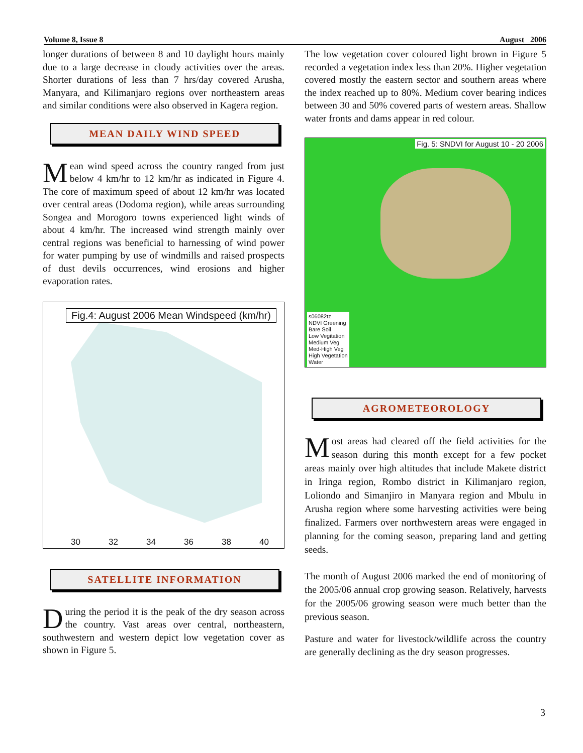Volume 8, Issue 8 August 2006
longer durations of between 8 and 10 daylight hours mainly due to a large decrease in cloudy activities over the areas. Shorter durations of less than 7 hrs/day covered Arusha, Manyara, and Kilimanjaro regions over northeastern areas and similar conditions were also observed in Kagera region.
MEAN DAILY WIND SPEED
Mean wind speed across the country ranged from just below 4 km/hr to 12 km/hr as indicated in Figure 4. The core of maximum speed of about 12 km/hr was located over central areas (Dodoma region), while areas surrounding Songea and Morogoro towns experienced light winds of about 4 km/hr. The increased wind strength mainly over central regions was beneficial to harnessing of wind power for water pumping by use of windmills and raised prospects of dust devils occurrences, wind erosions and higher evaporation rates.
Fig.4: August 2006 Mean Windspeed (km/hr)
30 32 34 36 38 40
SATELLITE INFORMATION
During the period it is the peak of the dry season across the country. Vast areas over central, northeastern, southwestern and western depict low vegetation cover as shown in Figure 5.
The low vegetation cover coloured light brown in Figure 5 recorded a vegetation index less than 20%. Higher vegetation covered mostly the eastern sector and southern areas where the index reached up to 80%. Medium cover bearing indices between 30 and 50% covered parts of western areas. Shallow water fronts and dams appear in red colour.
Fig. 5: SNDVI for August 10 - 20 2006
s06082tz
NDVI Greening
Bare Soil
Low Vegitation
Medium Veg
Med-High Veg
High Vegetation
Water
AGROMETEOROLOGY
Most areas had cleared off the field activities for the season during this month except for a few pocket areas mainly over high altitudes that include Makete district in Iringa region, Rombo district in Kilimanjaro region, Loliondo and Simanjiro in Manyara region and Mbulu in Arusha region where some harvesting activities were being finalized. Farmers over northwestern areas were engaged in planning for the coming season, preparing land and getting seeds.
The month of August 2006 marked the end of monitoring of the 2005/06 annual crop growing season. Relatively, harvests for the 2005/06 growing season were much better than the previous season.
Pasture and water for livestock/wildlife across the country are generally declining as the dry season progresses.
3